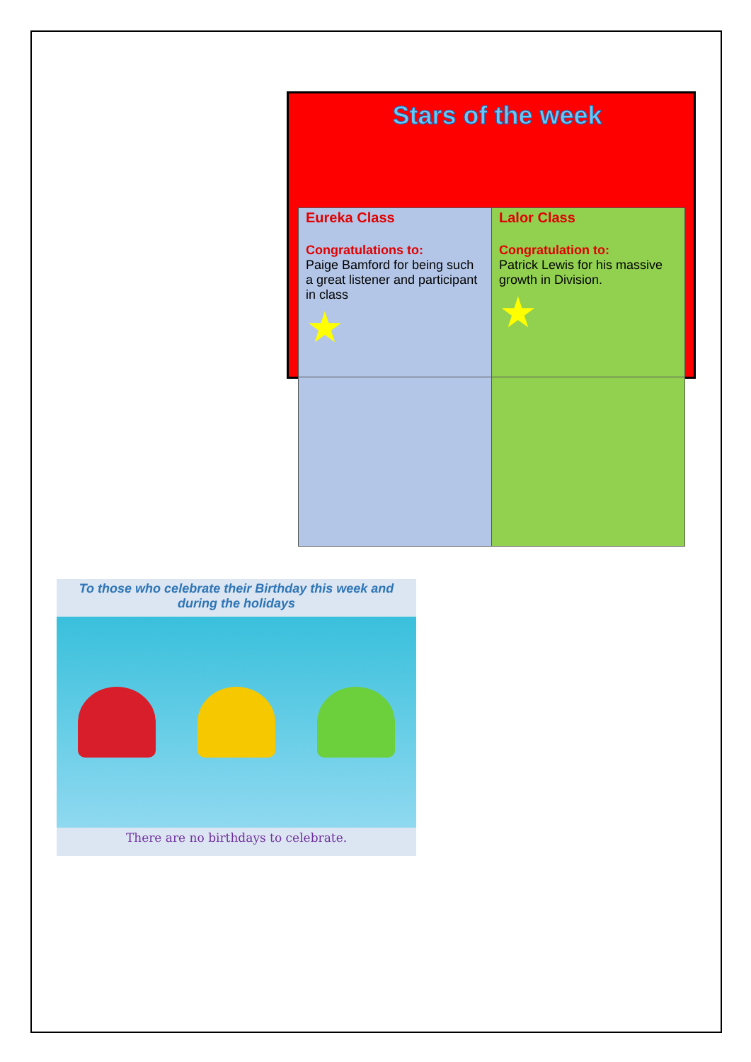Stars of the week
| Eureka Class Congratulations to: Paige Bamford for being such a great listener and participant in class ★ | Lalor Class Congratulation to: Patrick Lewis for his massive growth in Division. ★ |
To those who celebrate their Birthday this week and during the holidays
There are no birthdays to celebrate.